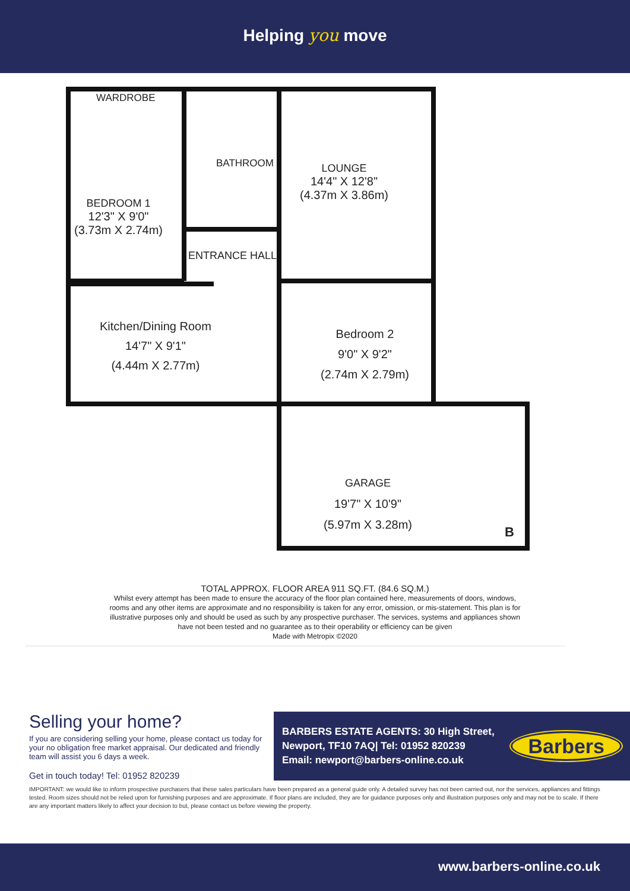Helping you move
WARDROBE
BATHROOM
BEDROOM 1
12'3" X 9'0"
(3.73m X 2.74m)
LOUNGE
14'4" X 12'8"
(4.37m X 3.86m)
ENTRANCE HALL
Kitchen/Dining Room
14'7" X 9'1"
(4.44m X 2.77m)
Bedroom 2
9'0" X 9'2"
(2.74m X 2.79m)
GARAGE
19'7" X 10'9"
(5.97m X 3.28m)
B
TOTAL APPROX. FLOOR AREA 911 SQ.FT. (84.6 SQ.M.)
Whilst every attempt has been made to ensure the accuracy of the floor plan contained here, measurements of doors, windows, rooms and any other items are approximate and no responsibility is taken for any error, omission, or mis-statement. This plan is for illustrative purposes only and should be used as such by any prospective purchaser. The services, systems and appliances shown have not been tested and no guarantee as to their operability or efficiency can be given
Made with Metropix ©2020
Selling your home?
If you are considering selling your home, please contact us today for your no obligation free market appraisal. Our dedicated and friendly team will assist you 6 days a week.
Get in touch today! Tel: 01952 820239
BARBERS ESTATE AGENTS: 30 High Street,
Newport, TF10 7AQ| Tel: 01952 820239
Email: newport@barbers-online.co.uk
Barbers
IMPORTANT: we would like to inform prospective purchasers that these sales particulars have been prepared as a general guide only. A detailed survey has not been carried out, nor the services, appliances and fittings tested. Room sizes should not be relied upon for furnishing purposes and are approximate. If floor plans are included, they are for guidance purposes only and illustration purposes only and may not be to scale. If there are any important matters likely to affect your decision to but, please contact us before viewing the property.
www.barbers-online.co.uk